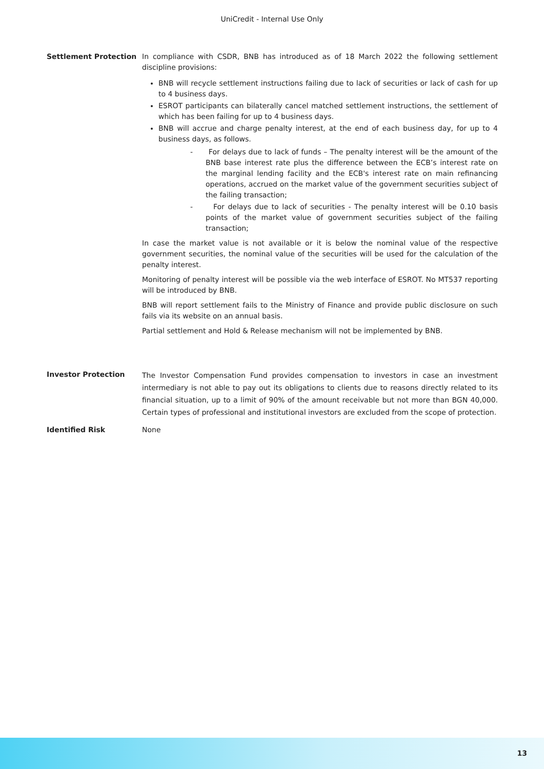UniCredit - Internal Use Only
Settlement Protection In compliance with CSDR, BNB has introduced as of 18 March 2022 the following settlement discipline provisions:
BNB will recycle settlement instructions failing due to lack of securities or lack of cash for up to 4 business days.
ESROT participants can bilaterally cancel matched settlement instructions, the settlement of which has been failing for up to 4 business days.
BNB will accrue and charge penalty interest, at the end of each business day, for up to 4 business days, as follows.
- For delays due to lack of funds – The penalty interest will be the amount of the BNB base interest rate plus the difference between the ECB’s interest rate on the marginal lending facility and the ECB's interest rate on main refinancing operations, accrued on the market value of the government securities subject of the failing transaction;
- For delays due to lack of securities - The penalty interest will be 0.10 basis points of the market value of government securities subject of the failing transaction;
In case the market value is not available or it is below the nominal value of the respective government securities, the nominal value of the securities will be used for the calculation of the penalty interest.
Monitoring of penalty interest will be possible via the web interface of ESROT. No MT537 reporting will be introduced by BNB.
BNB will report settlement fails to the Ministry of Finance and provide public disclosure on such fails via its website on an annual basis.
Partial settlement and Hold & Release mechanism will not be implemented by BNB.
Investor Protection
The Investor Compensation Fund provides compensation to investors in case an investment intermediary is not able to pay out its obligations to clients due to reasons directly related to its financial situation, up to a limit of 90% of the amount receivable but not more than BGN 40,000. Certain types of professional and institutional investors are excluded from the scope of protection.
Identified Risk None
13